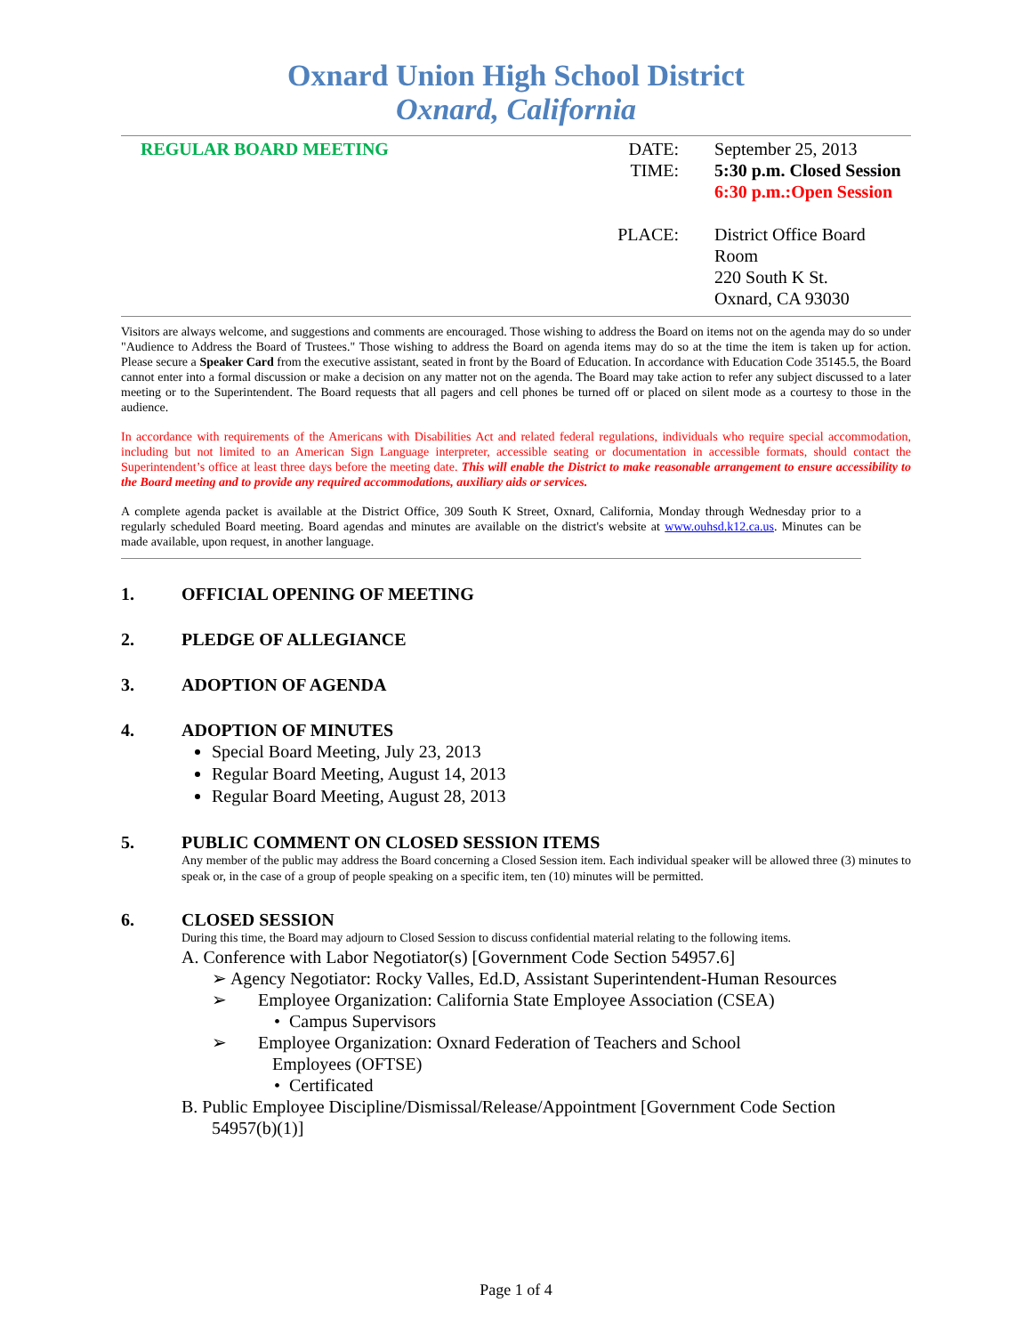Oxnard Union High School District
Oxnard, California
REGULAR BOARD MEETING DATE:
TIME:
PLACE:
September 25, 2013
5:30 p.m. Closed Session
6:30 p.m.:Open Session
District Office Board Room
220 South K St.
Oxnard, CA 93030
Visitors are always welcome, and suggestions and comments are encouraged. Those wishing to address the Board on items not on the agenda may do so under "Audience to Address the Board of Trustees." Those wishing to address the Board on agenda items may do so at the time the item is taken up for action. Please secure a Speaker Card from the executive assistant, seated in front by the Board of Education. In accordance with Education Code 35145.5, the Board cannot enter into a formal discussion or make a decision on any matter not on the agenda. The Board may take action to refer any subject discussed to a later meeting or to the Superintendent. The Board requests that all pagers and cell phones be turned off or placed on silent mode as a courtesy to those in the audience.
In accordance with requirements of the Americans with Disabilities Act and related federal regulations, individuals who require special accommodation, including but not limited to an American Sign Language interpreter, accessible seating or documentation in accessible formats, should contact the Superintendent’s office at least three days before the meeting date. This will enable the District to make reasonable arrangement to ensure accessibility to the Board meeting and to provide any required accommodations, auxiliary aids or services.
A complete agenda packet is available at the District Office, 309 South K Street, Oxnard, California, Monday through Wednesday prior to a regularly scheduled Board meeting. Board agendas and minutes are available on the district's website at www.ouhsd.k12.ca.us. Minutes can be made available, upon request, in another language.
1. OFFICIAL OPENING OF MEETING
2. PLEDGE OF ALLEGIANCE
3. ADOPTION OF AGENDA
4. ADOPTION OF MINUTES
Special Board Meeting, July 23, 2013
Regular Board Meeting, August 14, 2013
Regular Board Meeting, August 28, 2013
5. PUBLIC COMMENT ON CLOSED SESSION ITEMS
Any member of the public may address the Board concerning a Closed Session item. Each individual speaker will be allowed three (3) minutes to speak or, in the case of a group of people speaking on a specific item, ten (10) minutes will be permitted.
6. CLOSED SESSION
During this time, the Board may adjourn to Closed Session to discuss confidential material relating to the following items.
A. Conference with Labor Negotiator(s) [Government Code Section 54957.6]
➢ Agency Negotiator: Rocky Valles, Ed.D, Assistant Superintendent-Human Resources
➢ Employee Organization: California State Employee Association (CSEA)
• Campus Supervisors
➢ Employee Organization: Oxnard Federation of Teachers and School
Employees (OFTSE)
• Certificated
B. Public Employee Discipline/Dismissal/Release/Appointment [Government Code Section
54957(b)(1)]
Page 1 of 4